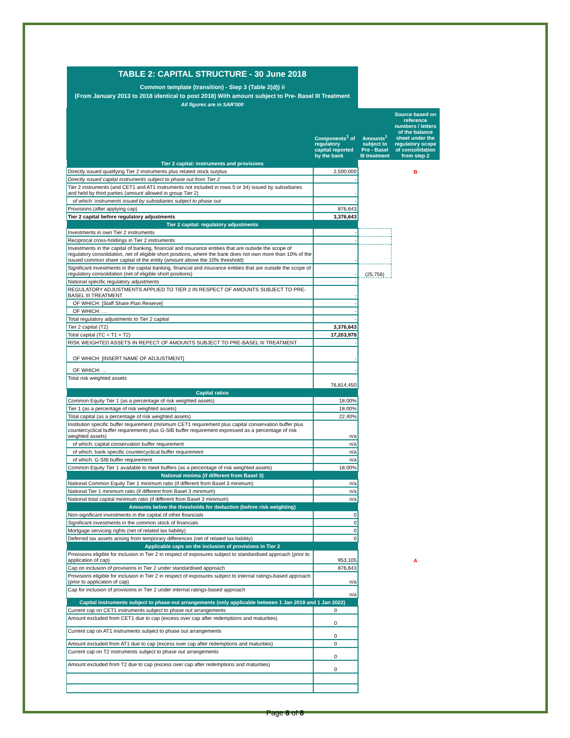| TABLE 2: CAPITAL STRUCTURE - 30 June 2018 | | | |
| Common template (transition) - Step 3 (Table 2(d)) ii | | | |
| (From January 2013 to 2018 identical to post 2018) With amount subject to Pre- Basel III Treatment | | | |
| All figures are in SAR'000 | | | |
| | Components<sup>1</sup> of regulatory capital reported by the bank | Amounts<sup>1</sup> subject to Pre - Basel III treatment | Source based on reference numbers / letters of the balance sheet under the regulatory scope of consolidation from step 2 |
| Tier 2 capital: instruments and provisions | | | |
| Directly issued qualifying Tier 2 instruments plus related stock surplus | 2,500,000 | | B |
| Directly issued capital instruments subject to phase out from Tier 2 | - | | |
| Tier 2 instruments (and CET1 and AT1 instruments not included in rows 5 or 34) issued by subsidiaries and held by third parties (amount allowed in group Tier 2) | - | | |
| of which: instruments issued by subsidiaries subject to phase out | - | | |
| Provisions (after applying cap) | 876,643 | | |
| Tier 2 capital before regulatory adjustments | 3,376,643 | | |
| Tier 2 capital: regulatory adjustments | | | |
| Investments in own Tier 2 instruments | - | | |
| Reciprocal cross-holdings in Tier 2 instruments | - | | |
| Investments in the capital of banking, financial and insurance entities that are outside the scope of regulatory consolidation, net of eligible short positions, where the bank does not own more than 10% of the issued common share capital of the entity (amount above the 10% threshold) | - | | |
| Significant investments in the capital banking, financial and insurance entities that are outside the scope of regulatory consolidation (net of eligible short positions) | - | (25,756) | |
| National specific regulatory adjustments | - | | |
| REGULATORY ADJUSTMENTS APPLIED TO TIER 2 IN RESPECT OF AMOUNTS SUBJECT TO PRE-BASEL III TREATMENT | - | | |
| OF WHICH: [Staff Share Plan Reserve] | - | | |
| OF WHICH: … | - | | |
| Total regulatory adjustments to Tier 2 capital | - | | |
| Tier 2 capital (T2) | 3,376,643 | | |
| Total capital (TC = T1 + T2) | 17,203,978 | | |
| RISK WEIGHTED ASSETS IN REPECT OF AMOUNTS SUBJECT TO PRE-BASEL III TREATMENT | - | | |
| OF WHICH: [INSERT NAME OF ADJUSTMENT] | - | | |
| OF WHICH: … | - | | |
| Total risk weighted assets | 76,814,450 | | |
| Capital ratios | | | |
| Common Equity Tier 1 (as a percentage of risk weighted assets) | 18.00% | | |
| Tier 1 (as a percentage of risk weighted assets) | 18.00% | | |
| Total capital (as a percentage of risk weighted assets) | 22.40% | | |
| Institution specific buffer requirement (minimum CET1 requirement plus capital conservation buffer plus countercyclical buffer requirements plus G-SIB buffer requirement expressed as a percentage of risk weighted assets) | n/a | | |
| of which: capital conservation buffer requirement | n/a | | |
| of which: bank specific countercyclical buffer requirement | n/a | | |
| of which: G-SIB buffer requirement | n/a | | |
| Common Equity Tier 1 available to meet buffers (as a percentage of risk weighted assets) | 18.00% | | |
| National minima (if different from Basel 3) | | | |
| National Common Equity Tier 1 minimum ratio (if different from Basel 3 minimum) | n/a | | |
| National Tier 1 minimum ratio (if different from Basel 3 minimum) | n/a | | |
| National total capital minimum ratio (if different from Basel 3 minimum) | n/a | | |
| Amounts below the thresholds for deduction (before risk weighting) | | | |
| Non-significant investments in the capital of other financials | 0 | | |
| Significant investments in the common stock of financials | 0 | | |
| Mortgage servicing rights (net of related tax liability) | 0 | | |
| Deferred tax assets arising from temporary differences (net of related tax liability) | 0 | | |
| Applicable caps on the inclusion of provisions in Tier 2 | | | |
| Provisions eligible for inclusion in Tier 2 in respect of exposures subject to standardised approach (prior to application of cap) | 953,105 | | A |
| Cap on inclusion of provisions in Tier 2 under standardised approach | 876,643 | | |
| Provisions eligible for inclusion in Tier 2 in respect of exposures subject to internal ratings-based approach (prior to application of cap) | n/a | | |
| Cap for inclusion of provisions in Tier 2 under internal ratings-based approach | n/a | | |
| Capital instruments subject to phase-out arrangements (only applicable between 1 Jan 2018 and 1 Jan 2022) | | | |
| Current cap on CET1 instruments subject to phase out arrangements | 0 | | |
| Amount excluded from CET1 due to cap (excess over cap after redemptions and maturities) | 0 | | |
| Current cap on AT1 instruments subject to phase out arrangements | 0 | | |
| Amount excluded from AT1 due to cap (excess over cap after redemptions and maturities) | 0 | | |
| Current cap on T2 instruments subject to phase out arrangements | 0 | | |
| Amount excluded from T2 due to cap (excess over cap after redemptions and maturities) | 0 | | |
Page 6 of 8